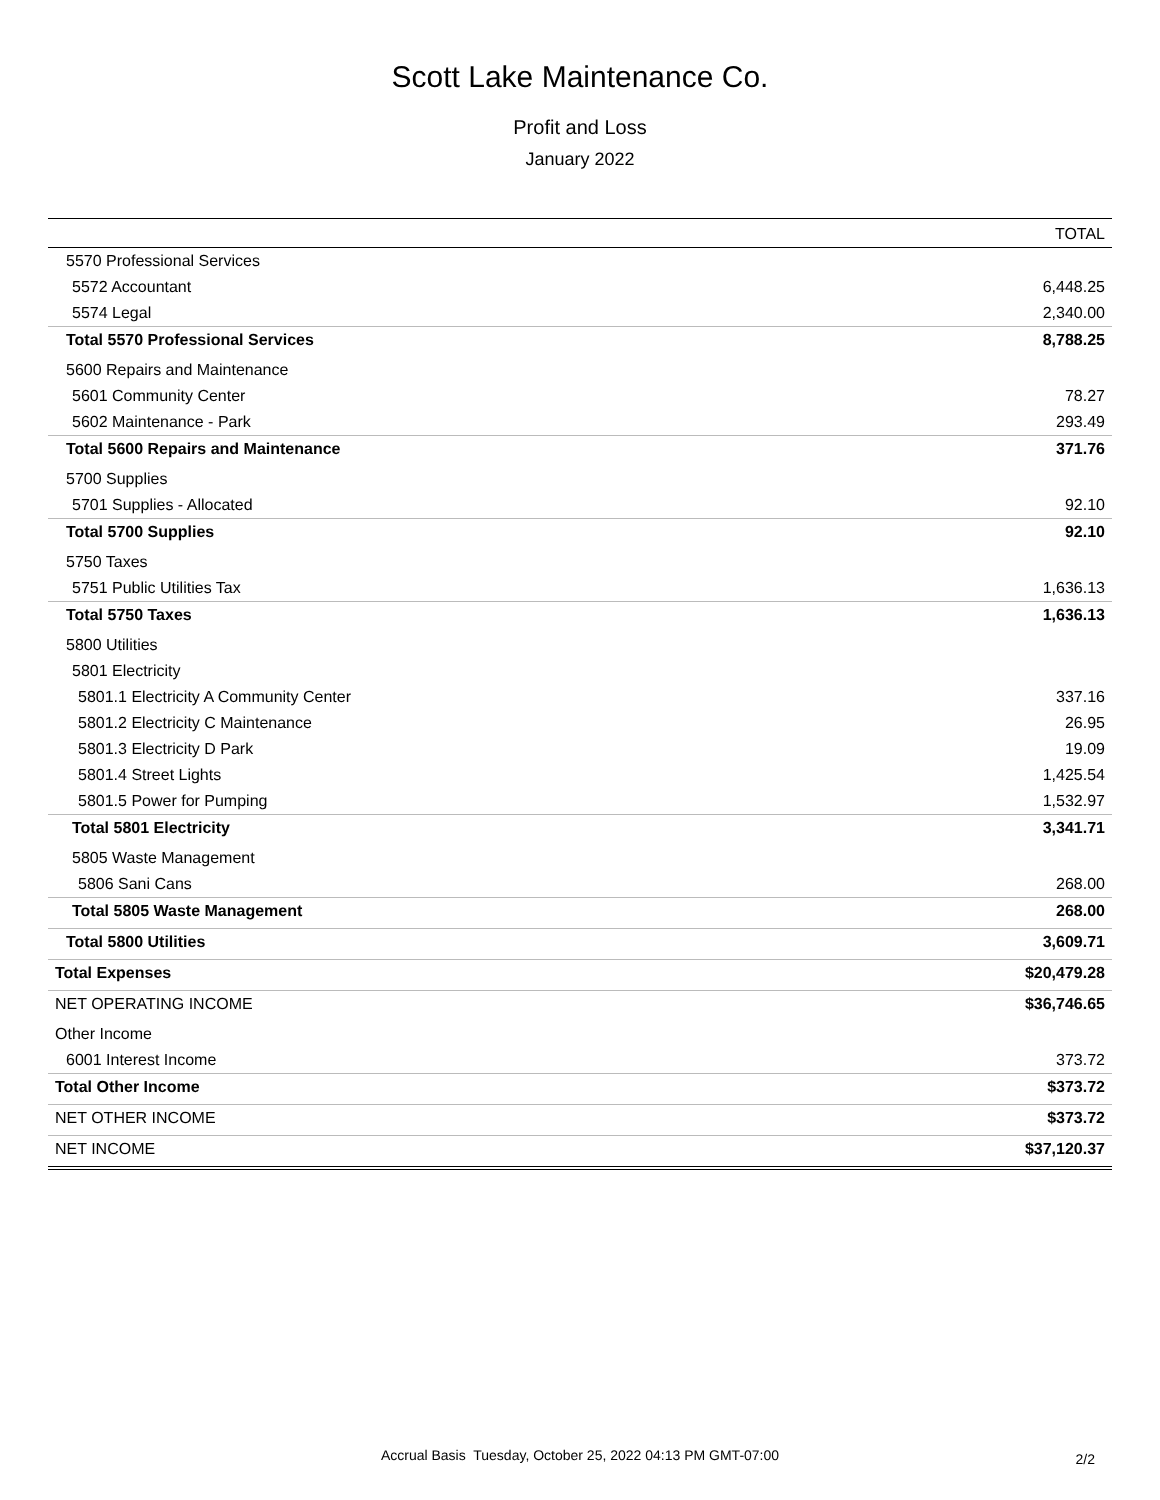Scott Lake Maintenance Co.
Profit and Loss
January 2022
| | TOTAL |
| --- | --- |
| 5570 Professional Services | |
| 5572 Accountant | 6,448.25 |
| 5574 Legal | 2,340.00 |
| Total 5570 Professional Services | 8,788.25 |
| 5600 Repairs and Maintenance | |
| 5601 Community Center | 78.27 |
| 5602 Maintenance - Park | 293.49 |
| Total 5600 Repairs and Maintenance | 371.76 |
| 5700 Supplies | |
| 5701 Supplies - Allocated | 92.10 |
| Total 5700 Supplies | 92.10 |
| 5750 Taxes | |
| 5751 Public Utilities Tax | 1,636.13 |
| Total 5750 Taxes | 1,636.13 |
| 5800 Utilities | |
| 5801 Electricity | |
| 5801.1 Electricity A Community Center | 337.16 |
| 5801.2 Electricity C Maintenance | 26.95 |
| 5801.3 Electricity D Park | 19.09 |
| 5801.4 Street Lights | 1,425.54 |
| 5801.5 Power for Pumping | 1,532.97 |
| Total 5801 Electricity | 3,341.71 |
| 5805 Waste Management | |
| 5806 Sani Cans | 268.00 |
| Total 5805 Waste Management | 268.00 |
| Total 5800 Utilities | 3,609.71 |
| Total Expenses | $20,479.28 |
| NET OPERATING INCOME | $36,746.65 |
| Other Income | |
| 6001 Interest Income | 373.72 |
| Total Other Income | $373.72 |
| NET OTHER INCOME | $373.72 |
| NET INCOME | $37,120.37 |
Accrual Basis Tuesday, October 25, 2022 04:13 PM GMT-07:00
2/2